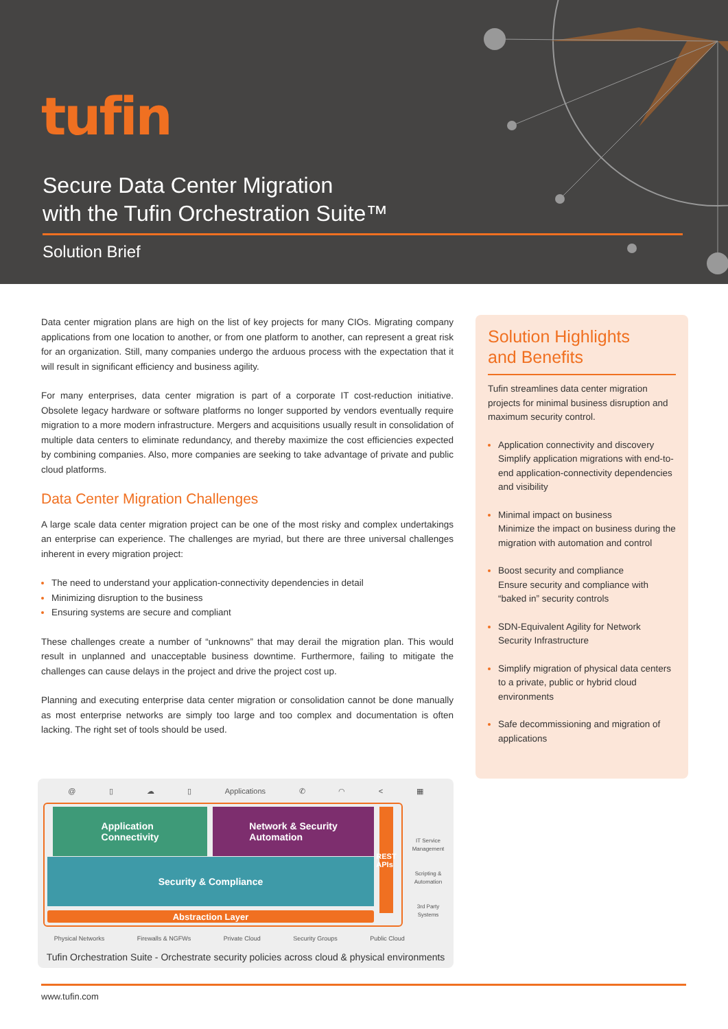tufin
Secure Data Center Migration
with the Tufin Orchestration Suite™
Solution Brief
Data center migration plans are high on the list of key projects for many CIOs. Migrating company applications from one location to another, or from one platform to another, can represent a great risk for an organization. Still, many companies undergo the arduous process with the expectation that it will result in significant efficiency and business agility.
For many enterprises, data center migration is part of a corporate IT cost-reduction initiative. Obsolete legacy hardware or software platforms no longer supported by vendors eventually require migration to a more modern infrastructure. Mergers and acquisitions usually result in consolidation of multiple data centers to eliminate redundancy, and thereby maximize the cost efficiencies expected by combining companies. Also, more companies are seeking to take advantage of private and public cloud platforms.
Data Center Migration Challenges
A large scale data center migration project can be one of the most risky and complex undertakings an enterprise can experience. The challenges are myriad, but there are three universal challenges inherent in every migration project:
The need to understand your application-connectivity dependencies in detail
Minimizing disruption to the business
Ensuring systems are secure and compliant
These challenges create a number of “unknowns” that may derail the migration plan. This would result in unplanned and unacceptable business downtime. Furthermore, failing to mitigate the challenges can cause delays in the project and drive the project cost up.
Planning and executing enterprise data center migration or consolidation cannot be done manually as most enterprise networks are simply too large and too complex and documentation is often lacking. The right set of tools should be used.
Solution Highlights
and Benefits
Tufin streamlines data center migration projects for minimal business disruption and maximum security control.
Application connectivity and discovery Simplify application migrations with end-to-end application-connectivity dependencies and visibility
Minimal impact on business
Minimize the impact on business during the migration with automation and control
Boost security and compliance
Ensure security and compliance with “baked in” security controls
SDN-Equivalent Agility for Network Security Infrastructure
Simplify migration of physical data centers to a private, public or hybrid cloud environments
Safe decommissioning and migration of applications
@ ▯ ☁ ▯ Applications ✆ ◠ < ▦
Application
Connectivity
Network & Security
Automation
REST APIs
Security & Compliance
Abstraction Layer
IT Service Management
Scripting & Automation
3rd Party Systems
Physical Networks Firewalls & NGFWs Private Cloud Security Groups Public Cloud
Tufin Orchestration Suite - Orchestrate security policies across cloud & physical environments
www.tufin.com